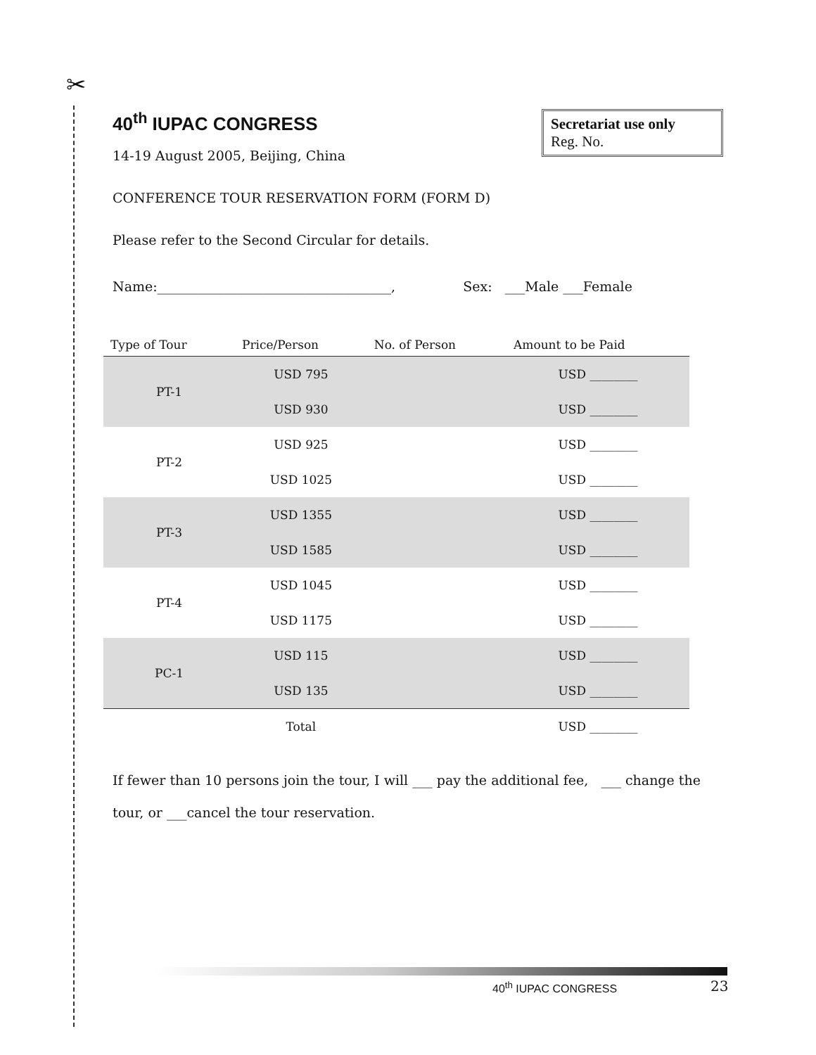✂
Secretariat use only
Reg. No.
40<sup>th</sup> IUPAC CONGRESS
14-19 August 2005, Beijing, China
CONFERENCE TOUR RESERVATION FORM (FORM D)
Please refer to the Second Circular for details.
Name:___________________________________, Sex: ___Male ___Female
| Type of Tour | Price/Person | No. of Person | Amount to be Paid |
| --- | --- | --- | --- |
| PT-1 | USD 795 | | USD ________ |
| | USD 930 | | USD ________ |
| PT-2 | USD 925 | | USD ________ |
| | USD 1025 | | USD ________ |
| PT-3 | USD 1355 | | USD ________ |
| | USD 1585 | | USD ________ |
| PT-4 | USD 1045 | | USD ________ |
| | USD 1175 | | USD ________ |
| PC-1 | USD 115 | | USD ________ |
| | USD 135 | | USD ________ |
| | Total | | USD ________ |
If fewer than 10 persons join the tour, I will ___ pay the additional fee, ___ change the tour, or ___cancel the tour reservation.
40<sup>th</sup> IUPAC CONGRESS 23